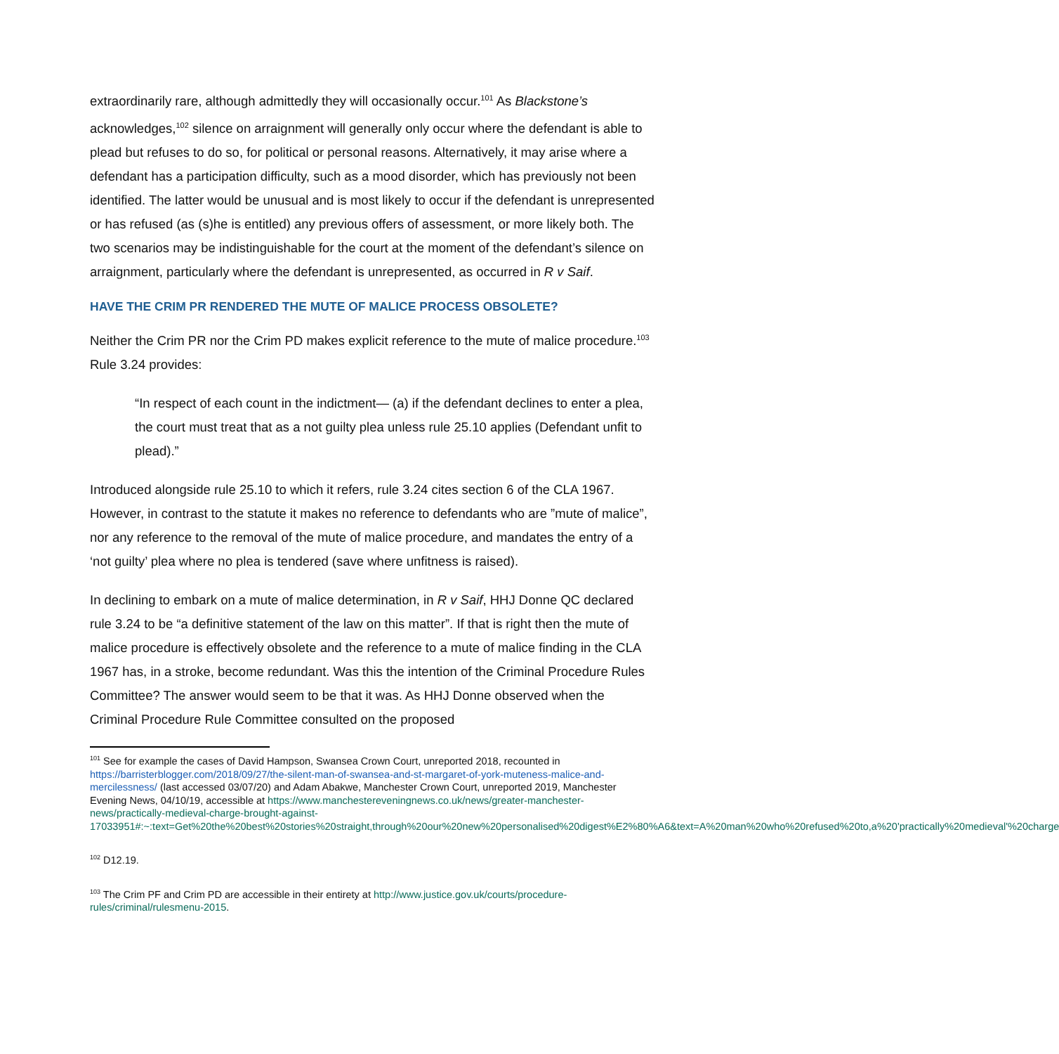extraordinarily rare, although admittedly they will occasionally occur.<sup>101</sup> As Blackstone’s acknowledges,<sup>102</sup> silence on arraignment will generally only occur where the defendant is able to plead but refuses to do so, for political or personal reasons. Alternatively, it may arise where a defendant has a participation difficulty, such as a mood disorder, which has previously not been identified. The latter would be unusual and is most likely to occur if the defendant is unrepresented or has refused (as (s)he is entitled) any previous offers of assessment, or more likely both. The two scenarios may be indistinguishable for the court at the moment of the defendant’s silence on arraignment, particularly where the defendant is unrepresented, as occurred in R v Saif.
HAVE THE CRIM PR RENDERED THE MUTE OF MALICE PROCESS OBSOLETE?
Neither the Crim PR nor the Crim PD makes explicit reference to the mute of malice procedure.<sup>103</sup> Rule 3.24 provides:
“In respect of each count in the indictment— (a) if the defendant declines to enter a plea, the court must treat that as a not guilty plea unless rule 25.10 applies (Defendant unfit to plead).”
Introduced alongside rule 25.10 to which it refers, rule 3.24 cites section 6 of the CLA 1967. However, in contrast to the statute it makes no reference to defendants who are ”mute of malice”, nor any reference to the removal of the mute of malice procedure, and mandates the entry of a ‘not guilty’ plea where no plea is tendered (save where unfitness is raised).
In declining to embark on a mute of malice determination, in R v Saif, HHJ Donne QC declared rule 3.24 to be “a definitive statement of the law on this matter”. If that is right then the mute of malice procedure is effectively obsolete and the reference to a mute of malice finding in the CLA 1967 has, in a stroke, become redundant. Was this the intention of the Criminal Procedure Rules Committee? The answer would seem to be that it was. As HHJ Donne observed when the Criminal Procedure Rule Committee consulted on the proposed
<sup>101</sup> See for example the cases of David Hampson, Swansea Crown Court, unreported 2018, recounted in https://barristerblogger.com/2018/09/27/the-silent-man-of-swansea-and-st-margaret-of-york-muteness-malice-and-mercilessness/ (last accessed 03/07/20) and Adam Abakwe, Manchester Crown Court, unreported 2019, Manchester Evening News, 04/10/19, accessible at https://www.manchestereveningnews.co.uk/news/greater-manchester-news/practically-medieval-charge-brought-against-17033951#:~:text=Get%20the%20best%20stories%20straight,through%20our%20new%20personalised%20digest%E2%80%A6&text=A%20man%20who%20refused%20to,a%20'practically%20medieval'%20charge
<sup>102</sup> D12.19.
<sup>103</sup> The Crim PF and Crim PD are accessible in their entirety at http://www.justice.gov.uk/courts/procedure-rules/criminal/rulesmenu-2015.